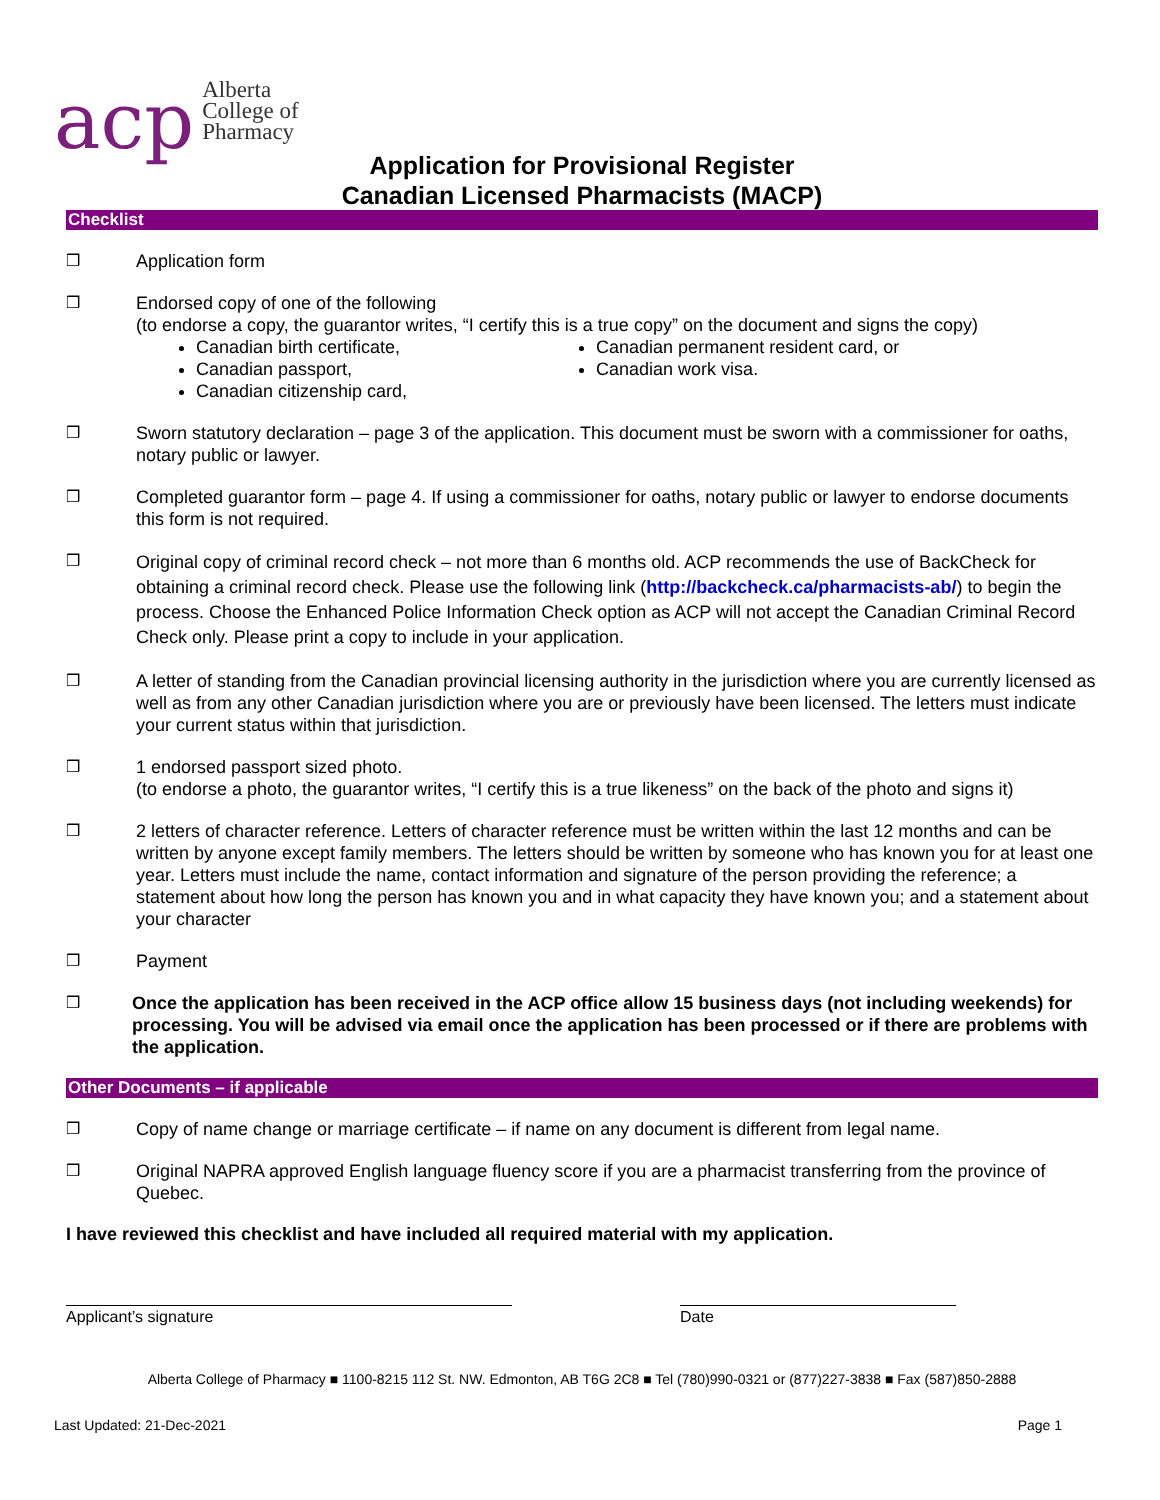acp Alberta
College of
Pharmacy
Application for Provisional Register
Canadian Licensed Pharmacists (MACP)
Checklist
❒ Application form
❒ Endorsed copy of one of the following
(to endorse a copy, the guarantor writes, “I certify this is a true copy” on the document and signs the copy)
Canadian birth certificate,
Canadian passport,
Canadian citizenship card,
Canadian permanent resident card, or
Canadian work visa.
❒ Sworn statutory declaration – page 3 of the application. This document must be sworn with a commissioner for oaths, notary public or lawyer.
❒ Completed guarantor form – page 4. If using a commissioner for oaths, notary public or lawyer to endorse documents this form is not required.
❒
Original copy of criminal record check – not more than 6 months old. ACP recommends the use of BackCheck for obtaining a criminal record check. Please use the following link (http://backcheck.ca/pharmacists-ab/) to begin the process. Choose the Enhanced Police Information Check option as ACP will not accept the Canadian Criminal Record Check only. Please print a copy to include in your application.
❒ A letter of standing from the Canadian provincial licensing authority in the jurisdiction where you are currently licensed as well as from any other Canadian jurisdiction where you are or previously have been licensed. The letters must indicate your current status within that jurisdiction.
❒ 1 endorsed passport sized photo.
(to endorse a photo, the guarantor writes, “I certify this is a true likeness” on the back of the photo and signs it)
❒ 2 letters of character reference. Letters of character reference must be written within the last 12 months and can be written by anyone except family members. The letters should be written by someone who has known you for at least one year. Letters must include the name, contact information and signature of the person providing the reference; a statement about how long the person has known you and in what capacity they have known you; and a statement about your character
❒ Payment
❒ Once the application has been received in the ACP office allow 15 business days (not including weekends) for processing. You will be advised via email once the application has been processed or if there are problems with the application.
Other Documents – if applicable
❒ Copy of name change or marriage certificate – if name on any document is different from legal name.
❒ Original NAPRA approved English language fluency score if you are a pharmacist transferring from the province of Quebec.
I have reviewed this checklist and have included all required material with my application.
Applicant’s signature Date
Alberta College of Pharmacy ■ 1100-8215 112 St. NW. Edmonton, AB T6G 2C8 ■ Tel (780)990-0321 or (877)227-3838 ■ Fax (587)850-2888
Last Updated: 21-Dec-2021 Page 1